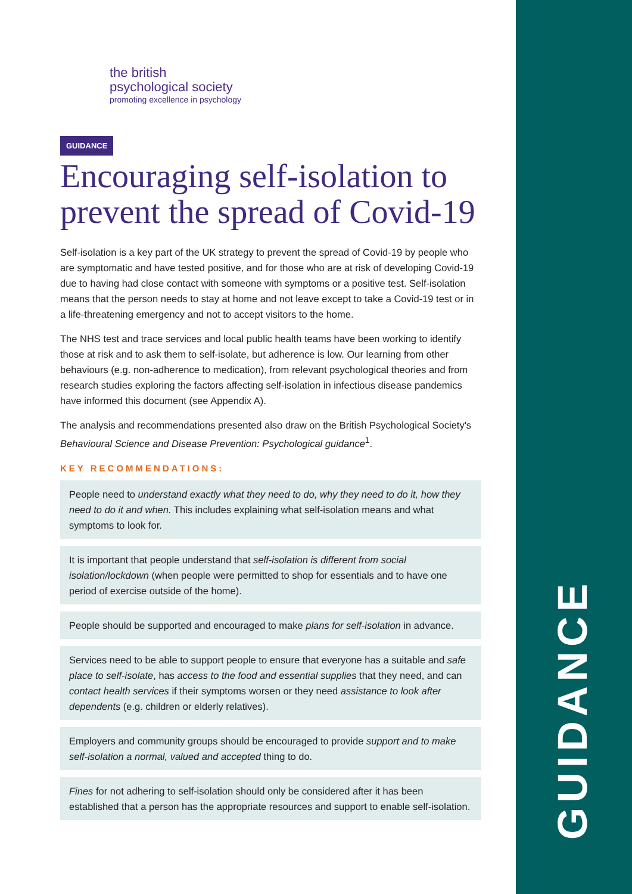GUIDANCE
the british
psychological society
promoting excellence in psychology
GUIDANCE
Encouraging self-isolation to prevent the spread of Covid-19
Self-isolation is a key part of the UK strategy to prevent the spread of Covid-19 by people who are symptomatic and have tested positive, and for those who are at risk of developing Covid-19 due to having had close contact with someone with symptoms or a positive test. Self-isolation means that the person needs to stay at home and not leave except to take a Covid-19 test or in a life-threatening emergency and not to accept visitors to the home.
The NHS test and trace services and local public health teams have been working to identify those at risk and to ask them to self-isolate, but adherence is low. Our learning from other behaviours (e.g. non-adherence to medication), from relevant psychological theories and from research studies exploring the factors affecting self-isolation in infectious disease pandemics have informed this document (see Appendix A).
The analysis and recommendations presented also draw on the British Psychological Society's Behavioural Science and Disease Prevention: Psychological guidance<sup>1</sup>.
KEY RECOMMENDATIONS:
People need to understand exactly what they need to do, why they need to do it, how they need to do it and when. This includes explaining what self-isolation means and what symptoms to look for.
It is important that people understand that self-isolation is different from social isolation/lockdown (when people were permitted to shop for essentials and to have one period of exercise outside of the home).
People should be supported and encouraged to make plans for self-isolation in advance.
Services need to be able to support people to ensure that everyone has a suitable and safe place to self-isolate, has access to the food and essential supplies that they need, and can contact health services if their symptoms worsen or they need assistance to look after dependents (e.g. children or elderly relatives).
Employers and community groups should be encouraged to provide support and to make self-isolation a normal, valued and accepted thing to do.
Fines for not adhering to self-isolation should only be considered after it has been established that a person has the appropriate resources and support to enable self-isolation.